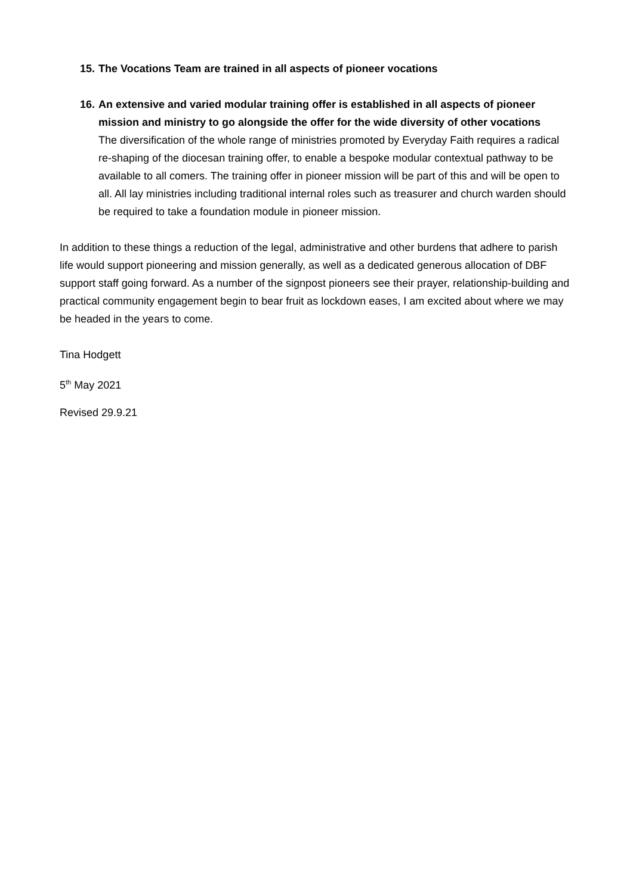15.
The Vocations Team are trained in all aspects of pioneer vocations
16.
An extensive and varied modular training offer is established in all aspects of pioneer mission and ministry to go alongside the offer for the wide diversity of other vocations
The diversification of the whole range of ministries promoted by Everyday Faith requires a radical re-shaping of the diocesan training offer, to enable a bespoke modular contextual pathway to be available to all comers. The training offer in pioneer mission will be part of this and will be open to all. All lay ministries including traditional internal roles such as treasurer and church warden should be required to take a foundation module in pioneer mission.
In addition to these things a reduction of the legal, administrative and other burdens that adhere to parish life would support pioneering and mission generally, as well as a dedicated generous allocation of DBF support staff going forward. As a number of the signpost pioneers see their prayer, relationship-building and practical community engagement begin to bear fruit as lockdown eases, I am excited about where we may be headed in the years to come.
Tina Hodgett
5<sup>th</sup> May 2021
Revised 29.9.21